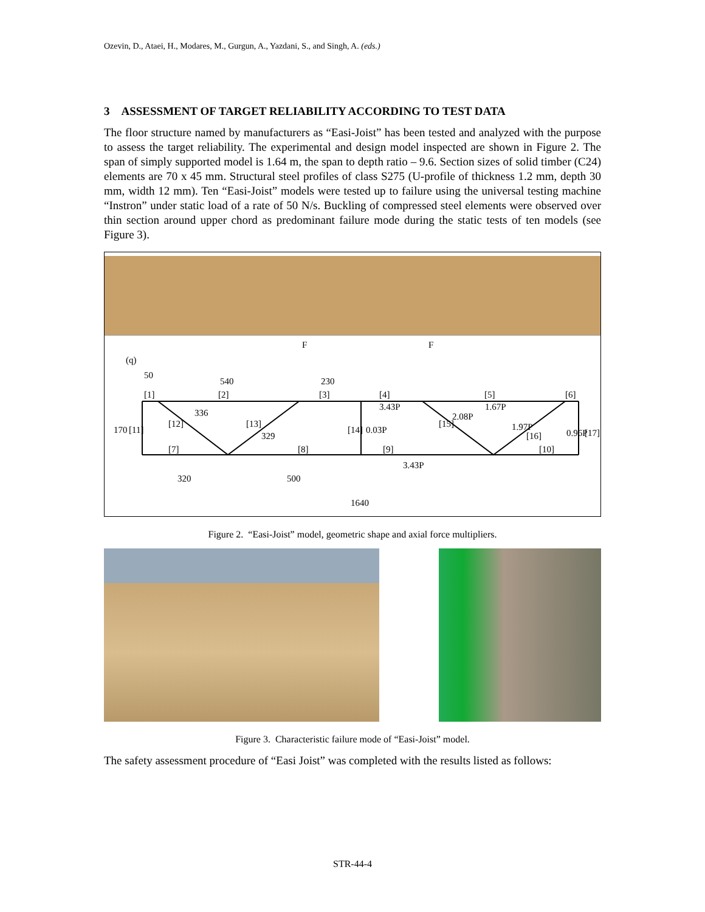Ozevin, D., Ataei, H., Modares, M., Gurgun, A., Yazdani, S., and Singh, A. (eds.)
3 ASSESSMENT OF TARGET RELIABILITY ACCORDING TO TEST DATA
The floor structure named by manufacturers as “Easi-Joist” has been tested and analyzed with the purpose to assess the target reliability. The experimental and design model inspected are shown in Figure 2. The span of simply supported model is 1.64 m, the span to depth ratio – 9.6. Section sizes of solid timber (C24) elements are 70 x 45 mm. Structural steel profiles of class S275 (U-profile of thickness 1.2 mm, depth 30 mm, width 12 mm). Ten “Easi-Joist” models were tested up to failure using the universal testing machine “Instron” under static load of a rate of 50 N/s. Buckling of compressed steel elements were observed over thin section around upper chord as predominant failure mode during the static tests of ten models (see Figure 3).
F
F
(q)
50
540
230
[1]
[2]
[3]
[4]
[5]
[6]
3.43P
1.67P
170
[11]
[12]
336
[13]
329
[14]
0.03P
[15]
2.08P
1.97P
[16]
0.96P
[17]
[7]
[8]
[9]
[10]
3.43P
320
500
1640
Figure 2. “Easi-Joist” model, geometric shape and axial force multipliers.
Figure 3. Characteristic failure mode of “Easi-Joist” model.
The safety assessment procedure of “Easi Joist” was completed with the results listed as follows:
STR-44-4